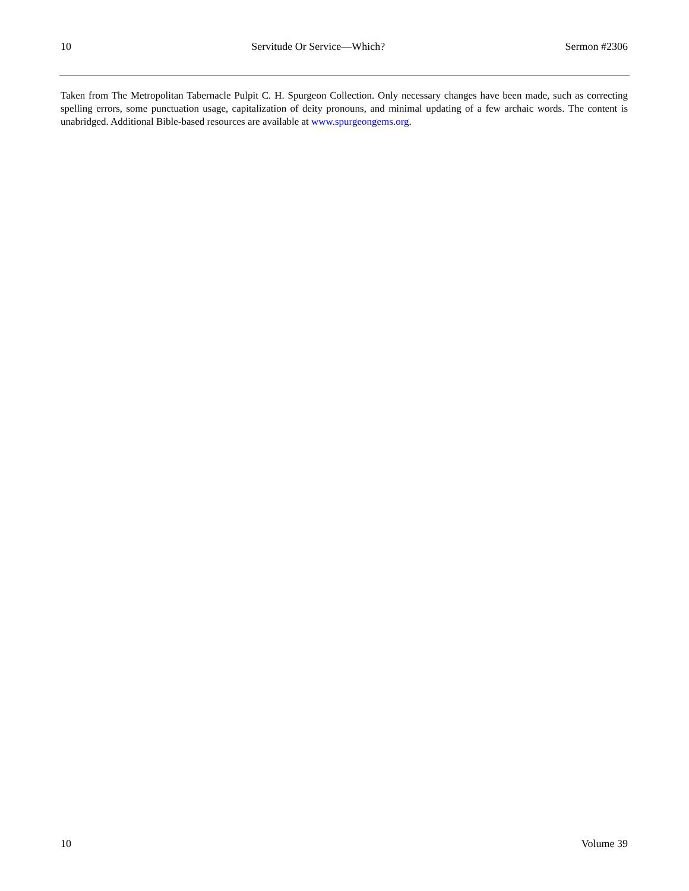10 Servitude Or Service—Which? Sermon #2306
Taken from The Metropolitan Tabernacle Pulpit C. H. Spurgeon Collection. Only necessary changes have been made, such as correcting spelling errors, some punctuation usage, capitalization of deity pronouns, and minimal updating of a few archaic words. The content is unabridged. Additional Bible-based resources are available at www.spurgeongems.org.
10 Volume 39